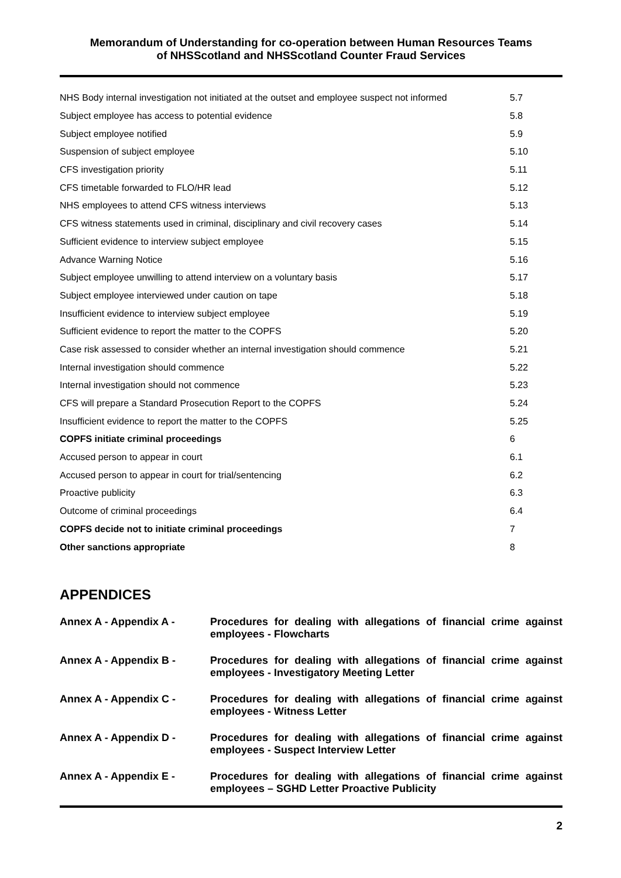Memorandum of Understanding for co-operation between Human Resources Teams
of NHSScotland and NHSScotland Counter Fraud Services
| NHS Body internal investigation not initiated at the outset and employee suspect not informed | 5.7 |
| Subject employee has access to potential evidence | 5.8 |
| Subject employee notified | 5.9 |
| Suspension of subject employee | 5.10 |
| CFS investigation priority | 5.11 |
| CFS timetable forwarded to FLO/HR lead | 5.12 |
| NHS employees to attend CFS witness interviews | 5.13 |
| CFS witness statements used in criminal, disciplinary and civil recovery cases | 5.14 |
| Sufficient evidence to interview subject employee | 5.15 |
| Advance Warning Notice | 5.16 |
| Subject employee unwilling to attend interview on a voluntary basis | 5.17 |
| Subject employee interviewed under caution on tape | 5.18 |
| Insufficient evidence to interview subject employee | 5.19 |
| Sufficient evidence to report the matter to the COPFS | 5.20 |
| Case risk assessed to consider whether an internal investigation should commence | 5.21 |
| Internal investigation should commence | 5.22 |
| Internal investigation should not commence | 5.23 |
| CFS will prepare a Standard Prosecution Report to the COPFS | 5.24 |
| Insufficient evidence to report the matter to the COPFS | 5.25 |
| COPFS initiate criminal proceedings | 6 |
| Accused person to appear in court | 6.1 |
| Accused person to appear in court for trial/sentencing | 6.2 |
| Proactive publicity | 6.3 |
| Outcome of criminal proceedings | 6.4 |
| COPFS decide not to initiate criminal proceedings | 7 |
| Other sanctions appropriate | 8 |
APPENDICES
| Annex A - Appendix A - | Procedures for dealing with allegations of financial crime against employees - Flowcharts |
| Annex A - Appendix B - | Procedures for dealing with allegations of financial crime against employees - Investigatory Meeting Letter |
| Annex A - Appendix C - | Procedures for dealing with allegations of financial crime against employees - Witness Letter |
| Annex A - Appendix D - | Procedures for dealing with allegations of financial crime against employees - Suspect Interview Letter |
| Annex A - Appendix E - | Procedures for dealing with allegations of financial crime against employees – SGHD Letter Proactive Publicity |
2